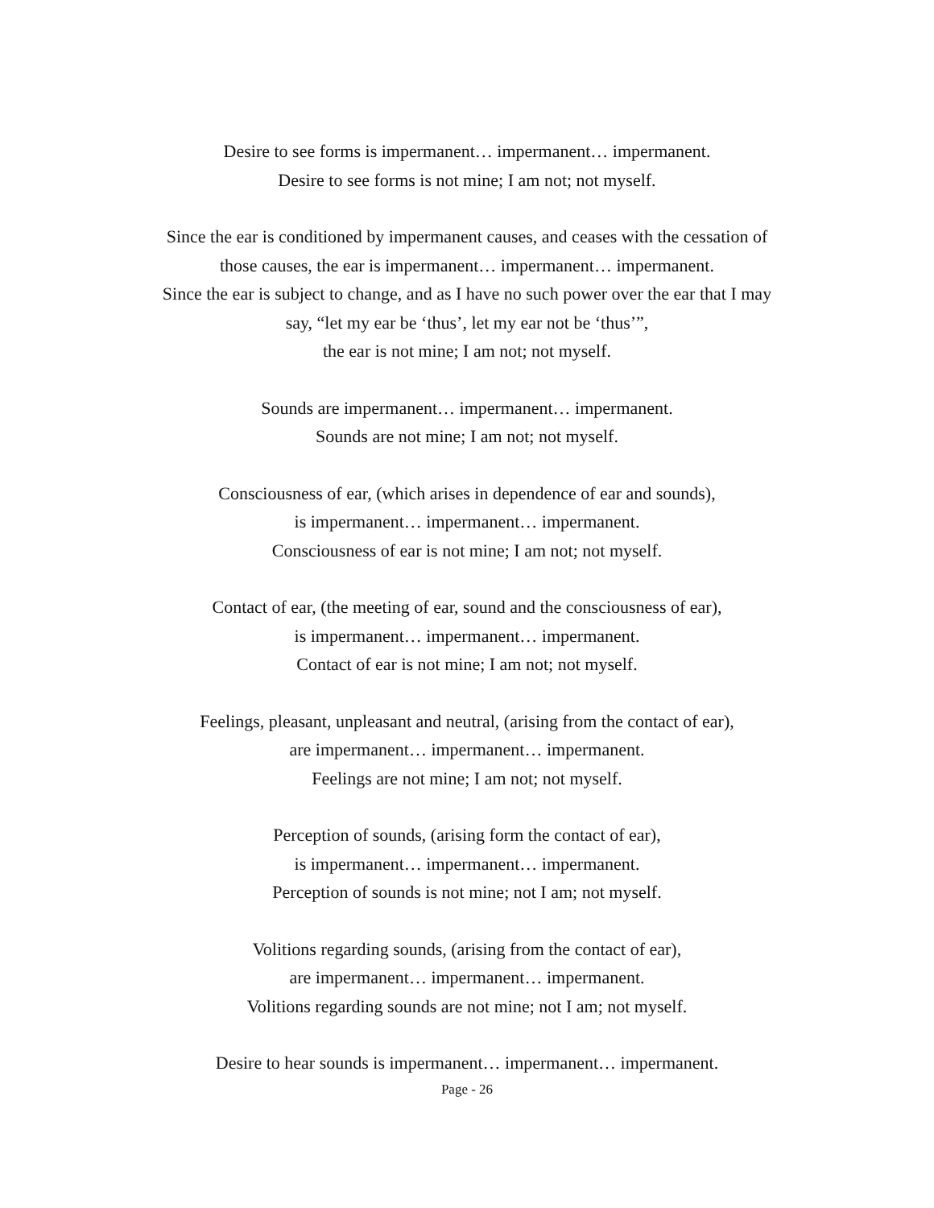Desire to see forms is impermanent… impermanent… impermanent.
Desire to see forms is not mine; I am not; not myself.
Since the ear is conditioned by impermanent causes, and ceases with the cessation of
those causes, the ear is impermanent… impermanent… impermanent.
Since the ear is subject to change, and as I have no such power over the ear that I may
say, “let my ear be ‘thus’, let my ear not be ‘thus’”,
the ear is not mine; I am not; not myself.
Sounds are impermanent… impermanent… impermanent.
Sounds are not mine; I am not; not myself.
Consciousness of ear, (which arises in dependence of ear and sounds),
is impermanent… impermanent… impermanent.
Consciousness of ear is not mine; I am not; not myself.
Contact of ear, (the meeting of ear, sound and the consciousness of ear),
is impermanent… impermanent… impermanent.
Contact of ear is not mine; I am not; not myself.
Feelings, pleasant, unpleasant and neutral, (arising from the contact of ear),
are impermanent… impermanent… impermanent.
Feelings are not mine; I am not; not myself.
Perception of sounds, (arising form the contact of ear),
is impermanent… impermanent… impermanent.
Perception of sounds is not mine; not I am; not myself.
Volitions regarding sounds, (arising from the contact of ear),
are impermanent… impermanent… impermanent.
Volitions regarding sounds are not mine; not I am; not myself.
Desire to hear sounds is impermanent… impermanent… impermanent.
Page - 26